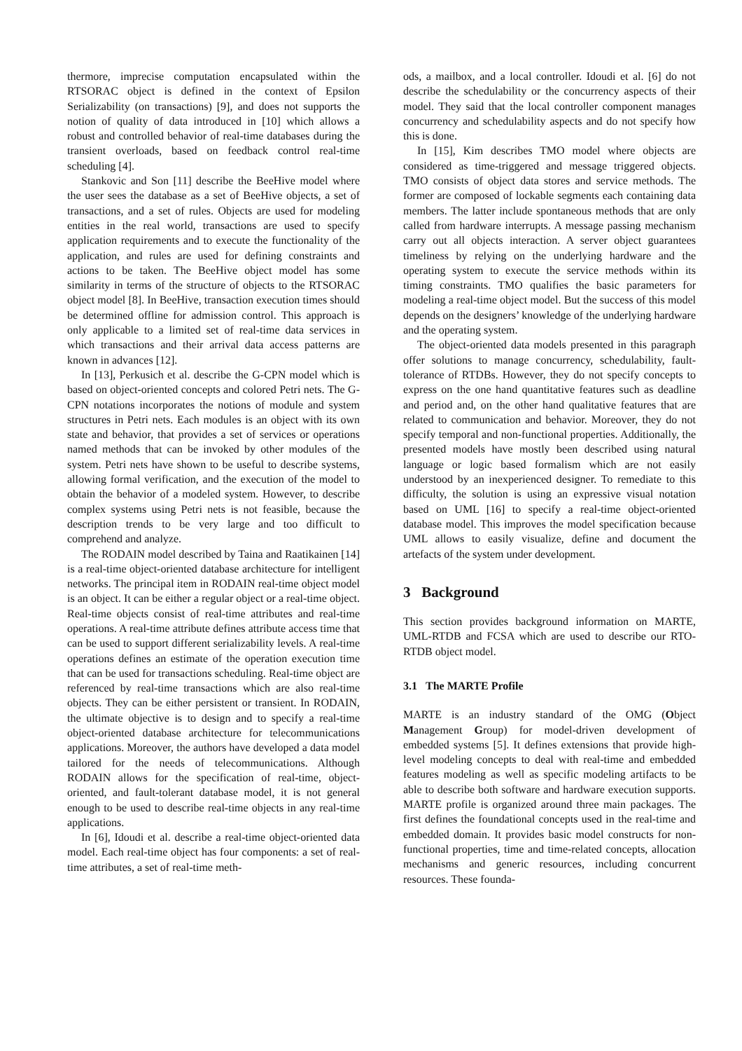thermore, imprecise computation encapsulated within the RTSORAC object is defined in the context of Epsilon Serializability (on transactions) [9], and does not supports the notion of quality of data introduced in [10] which allows a robust and controlled behavior of real-time databases during the transient overloads, based on feedback control real-time scheduling [4].
Stankovic and Son [11] describe the BeeHive model where the user sees the database as a set of BeeHive objects, a set of transactions, and a set of rules. Objects are used for modeling entities in the real world, transactions are used to specify application requirements and to execute the functionality of the application, and rules are used for defining constraints and actions to be taken. The BeeHive object model has some similarity in terms of the structure of objects to the RTSORAC object model [8]. In BeeHive, transaction execution times should be determined offline for admission control. This approach is only applicable to a limited set of real-time data services in which transactions and their arrival data access patterns are known in advances [12].
In [13], Perkusich et al. describe the G-CPN model which is based on object-oriented concepts and colored Petri nets. The G-CPN notations incorporates the notions of module and system structures in Petri nets. Each modules is an object with its own state and behavior, that provides a set of services or operations named methods that can be invoked by other modules of the system. Petri nets have shown to be useful to describe systems, allowing formal verification, and the execution of the model to obtain the behavior of a modeled system. However, to describe complex systems using Petri nets is not feasible, because the description trends to be very large and too difficult to comprehend and analyze.
The RODAIN model described by Taina and Raatikainen [14] is a real-time object-oriented database architecture for intelligent networks. The principal item in RODAIN real-time object model is an object. It can be either a regular object or a real-time object. Real-time objects consist of real-time attributes and real-time operations. A real-time attribute defines attribute access time that can be used to support different serializability levels. A real-time operations defines an estimate of the operation execution time that can be used for transactions scheduling. Real-time object are referenced by real-time transactions which are also real-time objects. They can be either persistent or transient. In RODAIN, the ultimate objective is to design and to specify a real-time object-oriented database architecture for telecommunications applications. Moreover, the authors have developed a data model tailored for the needs of telecommunications. Although RODAIN allows for the specification of real-time, object-oriented, and fault-tolerant database model, it is not general enough to be used to describe real-time objects in any real-time applications.
In [6], Idoudi et al. describe a real-time object-oriented data model. Each real-time object has four components: a set of real-time attributes, a set of real-time meth-
ods, a mailbox, and a local controller. Idoudi et al. [6] do not describe the schedulability or the concurrency aspects of their model. They said that the local controller component manages concurrency and schedulability aspects and do not specify how this is done.
In [15], Kim describes TMO model where objects are considered as time-triggered and message triggered objects. TMO consists of object data stores and service methods. The former are composed of lockable segments each containing data members. The latter include spontaneous methods that are only called from hardware interrupts. A message passing mechanism carry out all objects interaction. A server object guarantees timeliness by relying on the underlying hardware and the operating system to execute the service methods within its timing constraints. TMO qualifies the basic parameters for modeling a real-time object model. But the success of this model depends on the designers’ knowledge of the underlying hardware and the operating system.
The object-oriented data models presented in this paragraph offer solutions to manage concurrency, schedulability, fault-tolerance of RTDBs. However, they do not specify concepts to express on the one hand quantitative features such as deadline and period and, on the other hand qualitative features that are related to communication and behavior. Moreover, they do not specify temporal and non-functional properties. Additionally, the presented models have mostly been described using natural language or logic based formalism which are not easily understood by an inexperienced designer. To remediate to this difficulty, the solution is using an expressive visual notation based on UML [16] to specify a real-time object-oriented database model. This improves the model specification because UML allows to easily visualize, define and document the artefacts of the system under development.
3 Background
This section provides background information on MARTE, UML-RTDB and FCSA which are used to describe our RTO-RTDB object model.
3.1 The MARTE Profile
MARTE is an industry standard of the OMG (Object Management Group) for model-driven development of embedded systems [5]. It defines extensions that provide high-level modeling concepts to deal with real-time and embedded features modeling as well as specific modeling artifacts to be able to describe both software and hardware execution supports. MARTE profile is organized around three main packages. The first defines the foundational concepts used in the real-time and embedded domain. It provides basic model constructs for non-functional properties, time and time-related concepts, allocation mechanisms and generic resources, including concurrent resources. These founda-